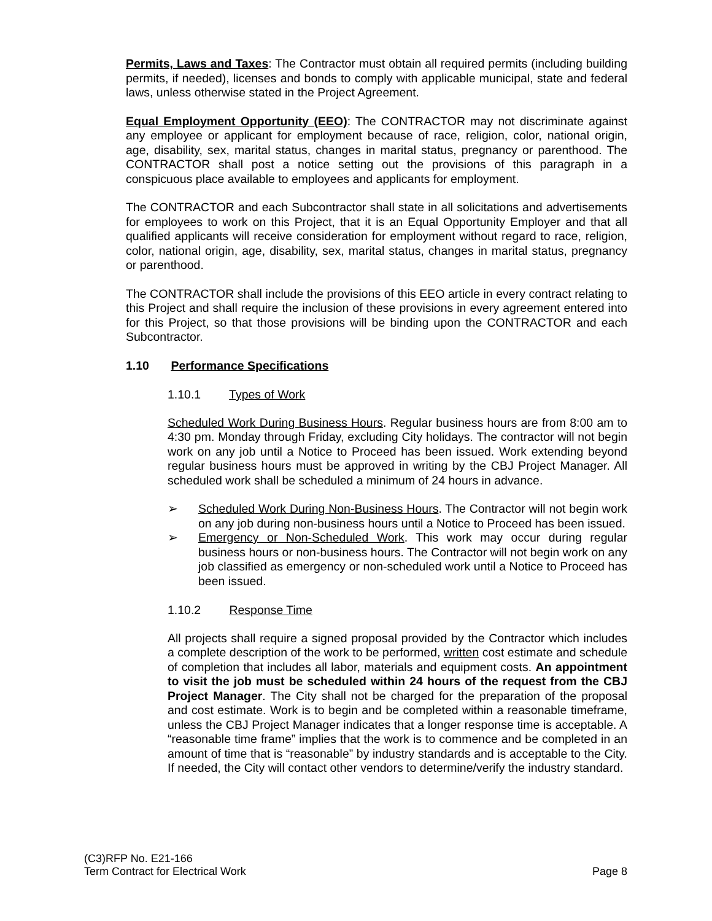Permits, Laws and Taxes: The Contractor must obtain all required permits (including building permits, if needed), licenses and bonds to comply with applicable municipal, state and federal laws, unless otherwise stated in the Project Agreement.
Equal Employment Opportunity (EEO): The CONTRACTOR may not discriminate against any employee or applicant for employment because of race, religion, color, national origin, age, disability, sex, marital status, changes in marital status, pregnancy or parenthood. The CONTRACTOR shall post a notice setting out the provisions of this paragraph in a conspicuous place available to employees and applicants for employment.
The CONTRACTOR and each Subcontractor shall state in all solicitations and advertisements for employees to work on this Project, that it is an Equal Opportunity Employer and that all qualified applicants will receive consideration for employment without regard to race, religion, color, national origin, age, disability, sex, marital status, changes in marital status, pregnancy or parenthood.
The CONTRACTOR shall include the provisions of this EEO article in every contract relating to this Project and shall require the inclusion of these provisions in every agreement entered into for this Project, so that those provisions will be binding upon the CONTRACTOR and each Subcontractor.
1.10 Performance Specifications
1.10.1 Types of Work
Scheduled Work During Business Hours. Regular business hours are from 8:00 am to 4:30 pm. Monday through Friday, excluding City holidays. The contractor will not begin work on any job until a Notice to Proceed has been issued. Work extending beyond regular business hours must be approved in writing by the CBJ Project Manager. All scheduled work shall be scheduled a minimum of 24 hours in advance.
➢ Scheduled Work During Non-Business Hours. The Contractor will not begin work on any job during non-business hours until a Notice to Proceed has been issued.
➢ Emergency or Non-Scheduled Work. This work may occur during regular business hours or non-business hours. The Contractor will not begin work on any job classified as emergency or non-scheduled work until a Notice to Proceed has been issued.
1.10.2 Response Time
All projects shall require a signed proposal provided by the Contractor which includes a complete description of the work to be performed, written cost estimate and schedule of completion that includes all labor, materials and equipment costs. An appointment to visit the job must be scheduled within 24 hours of the request from the CBJ Project Manager. The City shall not be charged for the preparation of the proposal and cost estimate. Work is to begin and be completed within a reasonable timeframe, unless the CBJ Project Manager indicates that a longer response time is acceptable. A “reasonable time frame” implies that the work is to commence and be completed in an amount of time that is “reasonable” by industry standards and is acceptable to the City. If needed, the City will contact other vendors to determine/verify the industry standard.
(C3)RFP No. E21-166
Term Contract for Electrical Work Page 8